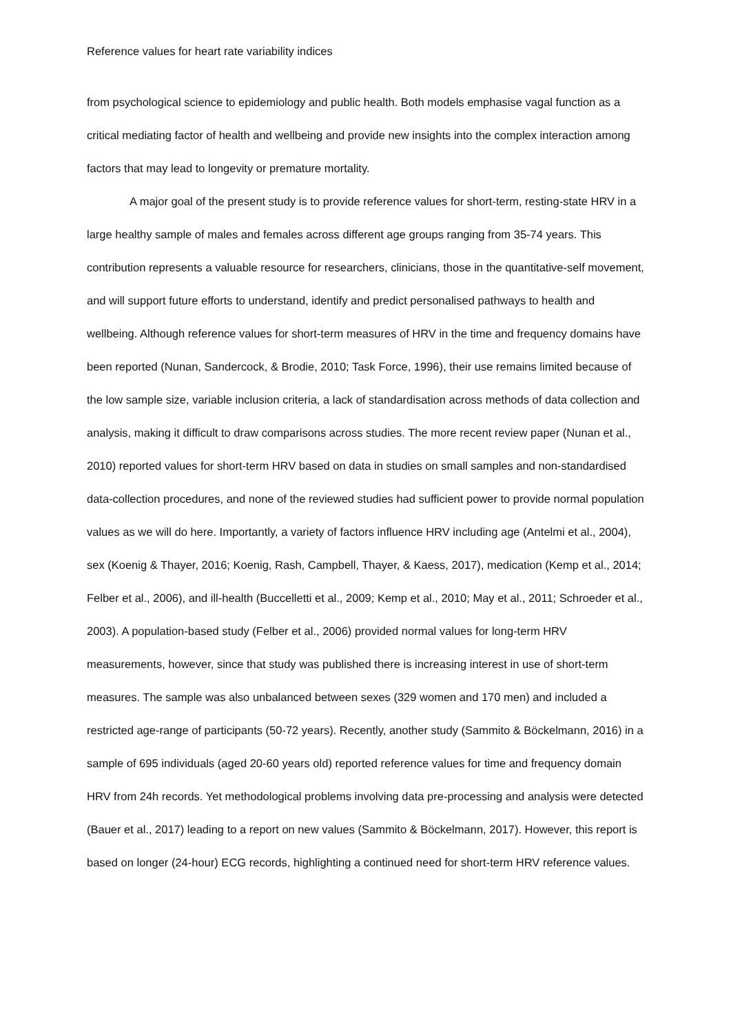Reference values for heart rate variability indices
from psychological science to epidemiology and public health. Both models emphasise vagal function as a critical mediating factor of health and wellbeing and provide new insights into the complex interaction among factors that may lead to longevity or premature mortality.
A major goal of the present study is to provide reference values for short-term, resting-state HRV in a large healthy sample of males and females across different age groups ranging from 35-74 years. This contribution represents a valuable resource for researchers, clinicians, those in the quantitative-self movement, and will support future efforts to understand, identify and predict personalised pathways to health and wellbeing. Although reference values for short-term measures of HRV in the time and frequency domains have been reported (Nunan, Sandercock, & Brodie, 2010; Task Force, 1996), their use remains limited because of the low sample size, variable inclusion criteria, a lack of standardisation across methods of data collection and analysis, making it difficult to draw comparisons across studies. The more recent review paper (Nunan et al., 2010) reported values for short-term HRV based on data in studies on small samples and non-standardised data-collection procedures, and none of the reviewed studies had sufficient power to provide normal population values as we will do here. Importantly, a variety of factors influence HRV including age (Antelmi et al., 2004), sex (Koenig & Thayer, 2016; Koenig, Rash, Campbell, Thayer, & Kaess, 2017), medication (Kemp et al., 2014; Felber et al., 2006), and ill-health (Buccelletti et al., 2009; Kemp et al., 2010; May et al., 2011; Schroeder et al., 2003). A population-based study (Felber et al., 2006) provided normal values for long-term HRV measurements, however, since that study was published there is increasing interest in use of short-term measures. The sample was also unbalanced between sexes (329 women and 170 men) and included a restricted age-range of participants (50-72 years). Recently, another study (Sammito & Böckelmann, 2016) in a sample of 695 individuals (aged 20-60 years old) reported reference values for time and frequency domain HRV from 24h records. Yet methodological problems involving data pre-processing and analysis were detected (Bauer et al., 2017) leading to a report on new values (Sammito & Böckelmann, 2017). However, this report is based on longer (24-hour) ECG records, highlighting a continued need for short-term HRV reference values.